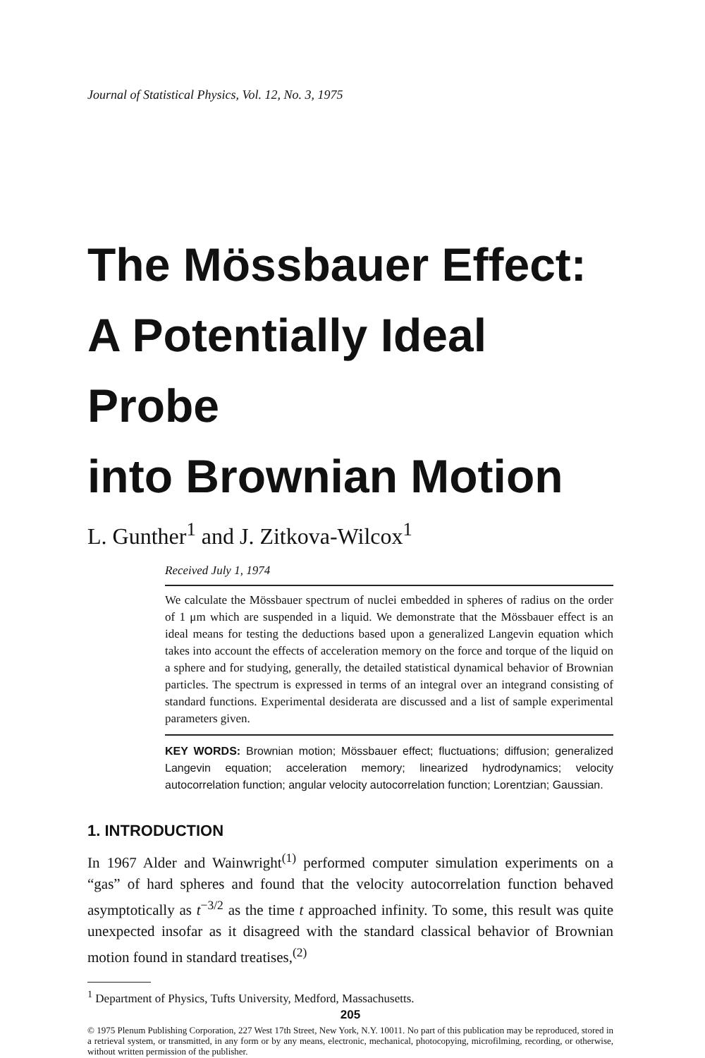Journal of Statistical Physics, Vol. 12, No. 3, 1975
The Mössbauer Effect:
A Potentially Ideal Probe
into Brownian Motion
L. Gunther<sup>1</sup> and J. Zitkova-Wilcox<sup>1</sup>
Received July 1, 1974
We calculate the Mössbauer spectrum of nuclei embedded in spheres of radius on the order of 1 μm which are suspended in a liquid. We demonstrate that the Mössbauer effect is an ideal means for testing the deductions based upon a generalized Langevin equation which takes into account the effects of acceleration memory on the force and torque of the liquid on a sphere and for studying, generally, the detailed statistical dynamical behavior of Brownian particles. The spectrum is expressed in terms of an integral over an integrand consisting of standard functions. Experimental desiderata are discussed and a list of sample experimental parameters given.
KEY WORDS: Brownian motion; Mössbauer effect; fluctuations; diffusion; generalized Langevin equation; acceleration memory; linearized hydrodynamics; velocity autocorrelation function; angular velocity autocorrelation function; Lorentzian; Gaussian.
1. INTRODUCTION
In 1967 Alder and Wainwright<sup>(1)</sup> performed computer simulation experiments on a “gas” of hard spheres and found that the velocity autocorrelation function behaved asymptotically as t<sup>−3/2</sup> as the time t approached infinity. To some, this result was quite unexpected insofar as it disagreed with the standard classical behavior of Brownian motion found in standard treatises,<sup>(2)</sup>
<sup>1</sup> Department of Physics, Tufts University, Medford, Massachusetts.
205
© 1975 Plenum Publishing Corporation, 227 West 17th Street, New York, N.Y. 10011. No part of this publication may be reproduced, stored in a retrieval system, or transmitted, in any form or by any means, electronic, mechanical, photocopying, microfilming, recording, or otherwise, without written permission of the publisher.